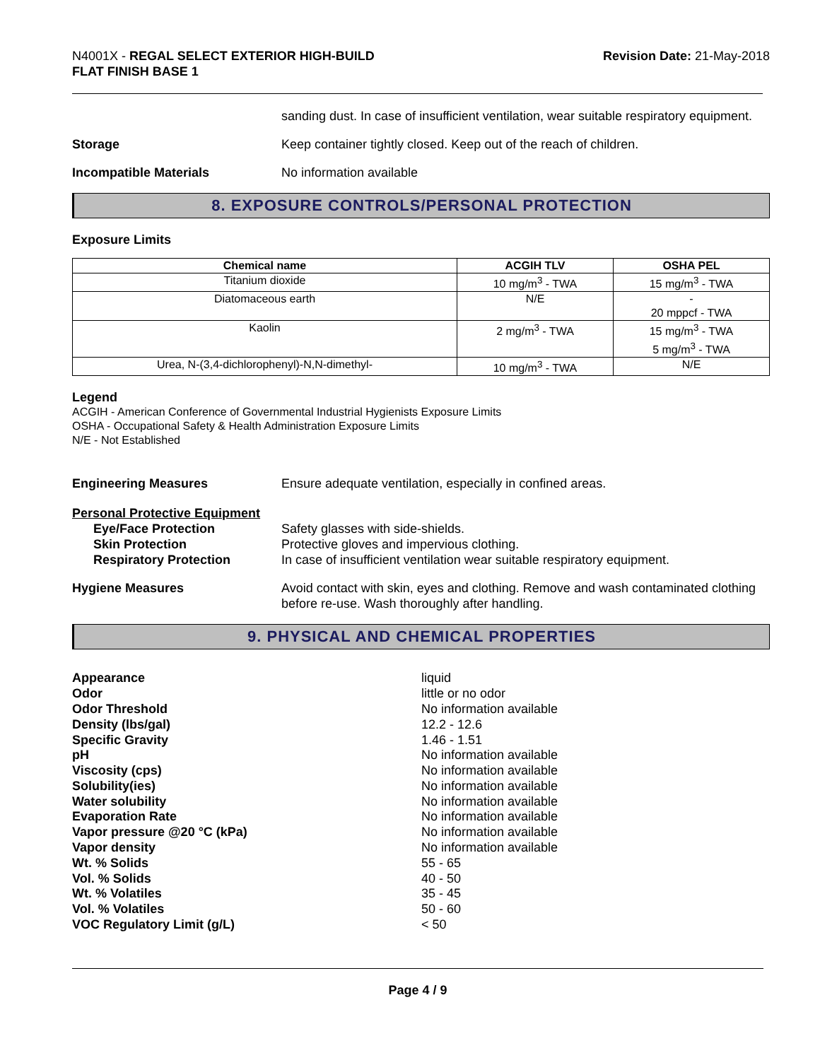N4001X - REGAL SELECT EXTERIOR HIGH-BUILD
FLAT FINISH BASE 1
Revision Date: 21-May-2018
sanding dust. In case of insufficient ventilation, wear suitable respiratory equipment.
Storage Keep container tightly closed. Keep out of the reach of children.
Incompatible Materials No information available
8. EXPOSURE CONTROLS/PERSONAL PROTECTION
Exposure Limits
| Chemical name | ACGIH TLV | OSHA PEL |
| --- | --- | --- |
| Titanium dioxide | 10 mg/m<sup>3</sup> - TWA | 15 mg/m<sup>3</sup> - TWA |
| Diatomaceous earth | N/E | - 20 mppcf - TWA |
| Kaolin | 2 mg/m<sup>3</sup> - TWA | 15 mg/m<sup>3</sup> - TWA 5 mg/m<sup>3</sup> - TWA |
| Urea, N-(3,4-dichlorophenyl)-N,N-dimethyl- | 10 mg/m<sup>3</sup> - TWA | N/E |
Legend
ACGIH - American Conference of Governmental Industrial Hygienists Exposure Limits
OSHA - Occupational Safety & Health Administration Exposure Limits
N/E - Not Established
Engineering Measures Ensure adequate ventilation, especially in confined areas.
Personal Protective Equipment
Eye/Face Protection
Skin Protection
Respiratory Protection
Safety glasses with side-shields.
Protective gloves and impervious clothing.
In case of insufficient ventilation wear suitable respiratory equipment.
Hygiene Measures Avoid contact with skin, eyes and clothing. Remove and wash contaminated clothing before re-use. Wash thoroughly after handling.
9. PHYSICAL AND CHEMICAL PROPERTIES
Appearance
Odor
Odor Threshold
Density (lbs/gal)
Specific Gravity
pH
Viscosity (cps)
Solubility(ies)
Water solubility
Evaporation Rate
Vapor pressure @20 °C (kPa)
Vapor density
Wt. % Solids
Vol. % Solids
Wt. % Volatiles
Vol. % Volatiles
VOC Regulatory Limit (g/L)
liquid
little or no odor
No information available
12.2 - 12.6
1.46 - 1.51
No information available
No information available
No information available
No information available
No information available
No information available
No information available
55 - 65
40 - 50
35 - 45
50 - 60
< 50
Page 4 / 9